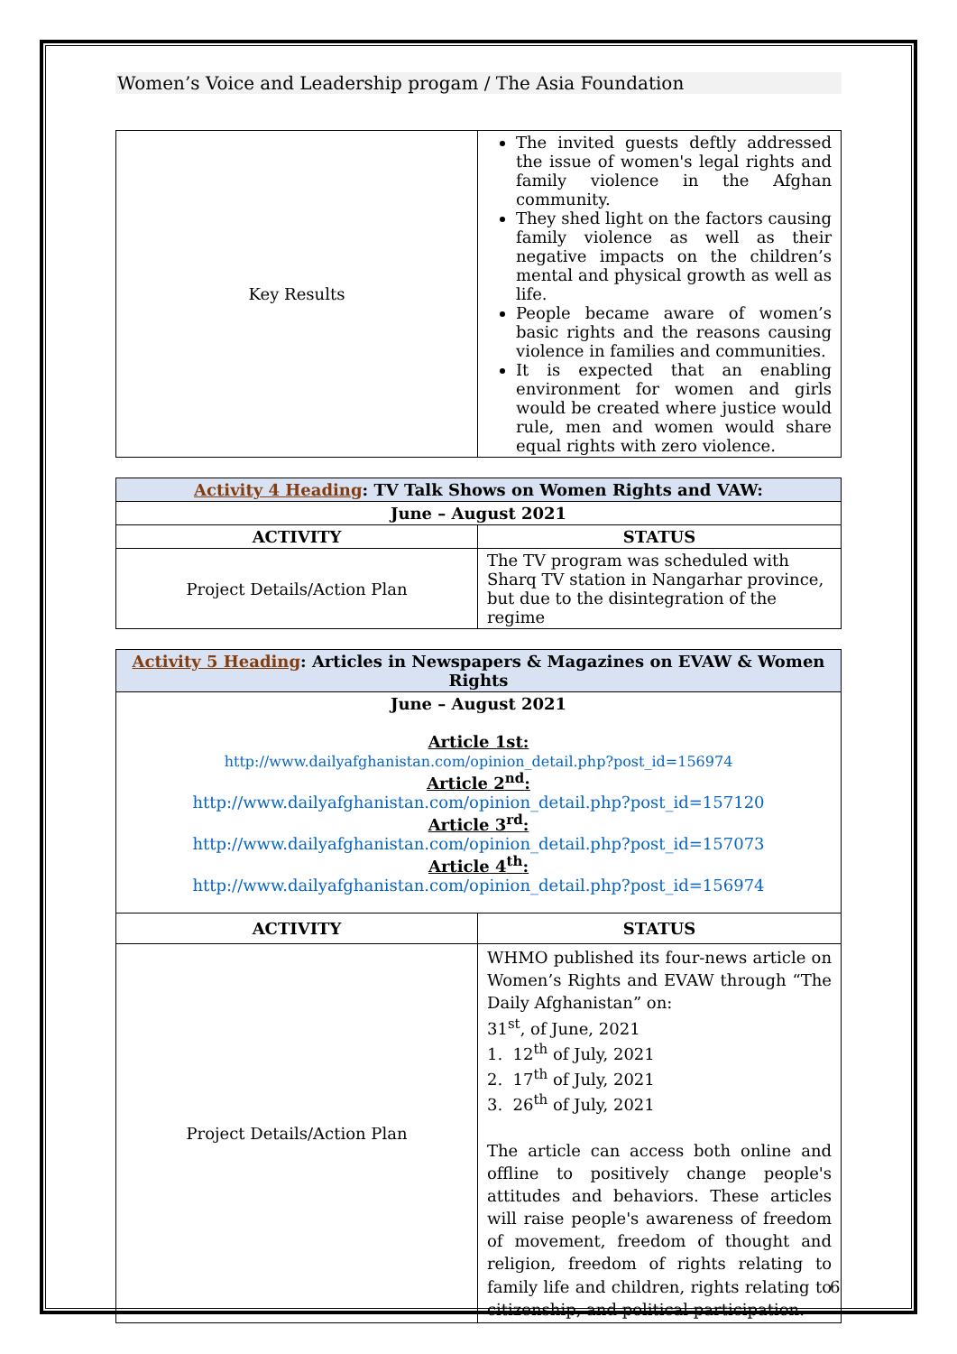Women’s Voice and Leadership progam / The Asia Foundation
| Key Results | The invited guests deftly addressed the issue of women's legal rights and family violence in the Afghan community. They shed light on the factors causing family violence as well as their negative impacts on the children’s mental and physical growth as well as life. People became aware of women’s basic rights and the reasons causing violence in families and communities. It is expected that an enabling environment for women and girls would be created where justice would rule, men and women would share equal rights with zero violence. |
| Activity 4 Heading : TV Talk Shows on Women Rights and VAW: | |
| June – August 2021 | |
| ACTIVITY | STATUS |
| Project Details/Action Plan | The TV program was scheduled with Sharq TV station in Nangarhar province, but due to the disintegration of the regime |
| Activity 5 Heading : Articles in Newspapers & Magazines on EVAW & Women Rights | |
| June – August 2021 Article 1st: http://www.dailyafghanistan.com/opinion_detail.php?post_id=156974 Article 2<sup>nd</sup>: http://www.dailyafghanistan.com/opinion_detail.php?post_id=157120 Article 3<sup>rd</sup>: http://www.dailyafghanistan.com/opinion_detail.php?post_id=157073 Article 4<sup>th</sup>: http://www.dailyafghanistan.com/opinion_detail.php?post_id=156974 | |
| ACTIVITY | STATUS |
| Project Details/Action Plan | WHMO published its four-news article on Women’s Rights and EVAW through “The Daily Afghanistan” on: 31<sup>st</sup>, of June, 2021 1. 12<sup>th</sup> of July, 2021 2. 17<sup>th</sup> of July, 2021 3. 26<sup>th</sup> of July, 2021 The article can access both online and offline to positively change people's attitudes and behaviors. These articles will raise people's awareness of freedom of movement, freedom of thought and religion, freedom of rights relating to family life and children, rights relating to citizenship, and political participation. |
6